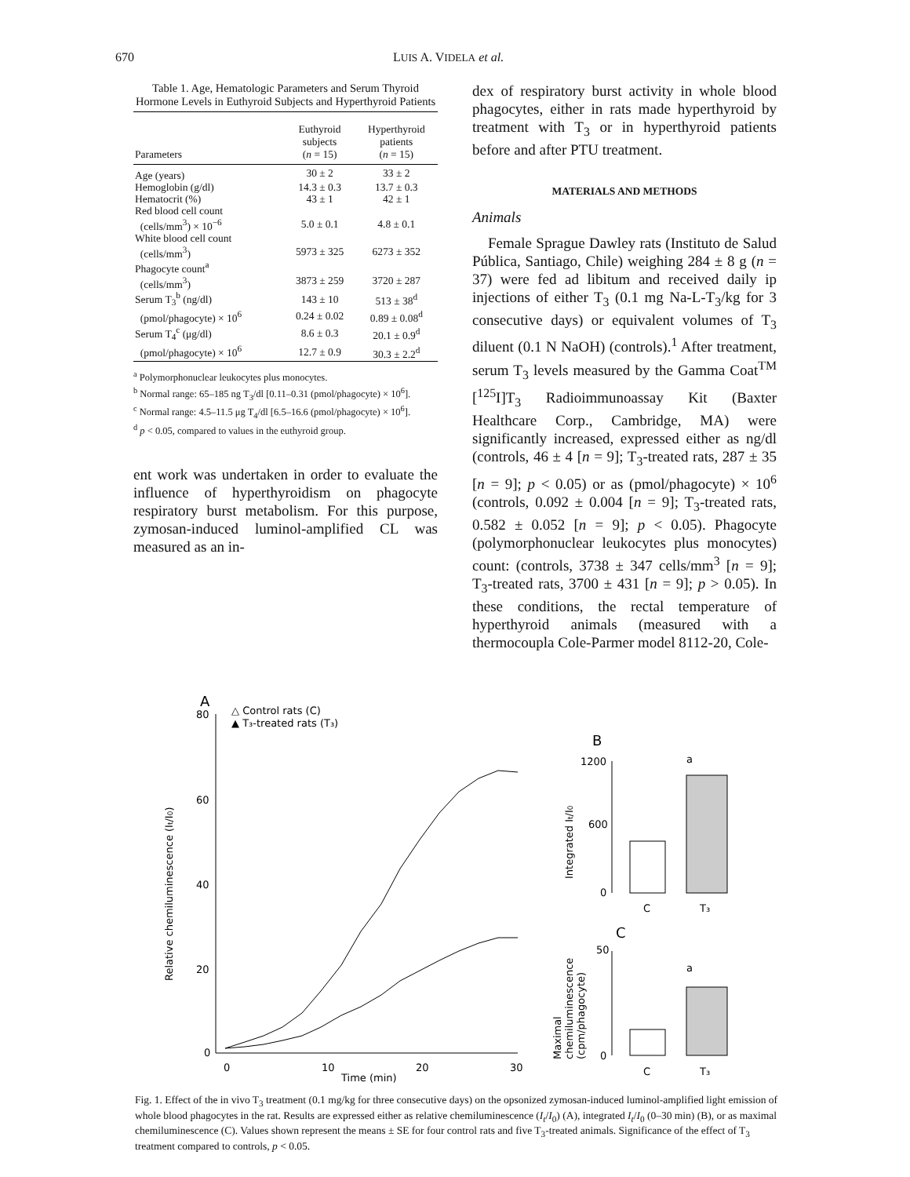670 LUIS A. VIDELA et al.
Table 1. Age, Hematologic Parameters and Serum Thyroid Hormone Levels in Euthyroid Subjects and Hyperthyroid Patients
| Parameters | Euthyroid subjects ( n = 15) | Hyperthyroid patients ( n = 15) |
| --- | --- | --- |
| Age (years) | 30 ± 2 | 33 ± 2 |
| Hemoglobin (g/dl) | 14.3 ± 0.3 | 13.7 ± 0.3 |
| Hematocrit (%) | 43 ± 1 | 42 ± 1 |
| Red blood cell count (cells/mm<sup>3</sup>) × 10<sup>−6</sup> | 5.0 ± 0.1 | 4.8 ± 0.1 |
| White blood cell count (cells/mm<sup>3</sup>) | 5973 ± 325 | 6273 ± 352 |
| Phagocyte count<sup>a</sup> (cells/mm<sup>3</sup>) | 3873 ± 259 | 3720 ± 287 |
| Serum T<sub>3</sub><sup>b</sup> (ng/dl) | 143 ± 10 | 513 ± 38<sup>d</sup> |
| (pmol/phagocyte) × 10<sup>6</sup> | 0.24 ± 0.02 | 0.89 ± 0.08<sup>d</sup> |
| Serum T<sub>4</sub><sup>c</sup> (μg/dl) | 8.6 ± 0.3 | 20.1 ± 0.9<sup>d</sup> |
| (pmol/phagocyte) × 10<sup>6</sup> | 12.7 ± 0.9 | 30.3 ± 2.2<sup>d</sup> |
<sup>a</sup> Polymorphonuclear leukocytes plus monocytes.
<sup>b</sup> Normal range: 65–185 ng T<sub>3</sub>/dl [0.11–0.31 (pmol/phagocyte) × 10<sup>6</sup>].
<sup>c</sup> Normal range: 4.5–11.5 μg T<sub>4</sub>/dl [6.5–16.6 (pmol/phagocyte) × 10<sup>6</sup>].
<sup>d</sup> p < 0.05, compared to values in the euthyroid group.
ent work was undertaken in order to evaluate the influence of hyperthyroidism on phagocyte respiratory burst metabolism. For this purpose, zymosan-induced luminol-amplified CL was measured as an in-
dex of respiratory burst activity in whole blood phagocytes, either in rats made hyperthyroid by treatment with T<sub>3</sub> or in hyperthyroid patients before and after PTU treatment.
MATERIALS AND METHODS
Animals
Female Sprague Dawley rats (Instituto de Salud Pública, Santiago, Chile) weighing 284 ± 8 g (n = 37) were fed ad libitum and received daily ip injections of either T<sub>3</sub> (0.1 mg Na-L-T<sub>3</sub>/kg for 3 consecutive days) or equivalent volumes of T<sub>3</sub> diluent (0.1 N NaOH) (controls).<sup>1</sup> After treatment, serum T<sub>3</sub> levels measured by the Gamma Coat<sup>TM</sup> [<sup>125</sup>I]T<sub>3</sub> Radioimmunoassay Kit (Baxter Healthcare Corp., Cambridge, MA) were significantly increased, expressed either as ng/dl (controls, 46 ± 4 [n = 9]; T<sub>3</sub>-treated rats, 287 ± 35 [n = 9]; p < 0.05) or as (pmol/phagocyte) × 10<sup>6</sup> (controls, 0.092 ± 0.004 [n = 9]; T<sub>3</sub>-treated rats, 0.582 ± 0.052 [n = 9]; p < 0.05). Phagocyte (polymorphonuclear leukocytes plus monocytes) count: (controls, 3738 ± 347 cells/mm<sup>3</sup> [n = 9]; T<sub>3</sub>-treated rats, 3700 ± 431 [n = 9]; p > 0.05). In these conditions, the rectal temperature of hyperthyroid animals (measured with a thermocoupla Cole-Parmer model 8112-20, Cole-
A
△ Control rats (C)
▲ T₃-treated rats (T₃)
80
60
40
20
0
0
10
20
30
Time (min)
Relative chemiluminescence (It/I0)
B
1200
600
0
a
C
T₃
Integrated It/I0
C
50
0
a
C
T₃
Maximal
chemiluminescence
(cpm/phagocyte)
Fig. 1. Effect of the in vivo T<sub>3</sub> treatment (0.1 mg/kg for three consecutive days) on the opsonized zymosan-induced luminol-amplified light emission of whole blood phagocytes in the rat. Results are expressed either as relative chemiluminescence (I<sub>t</sub>/I<sub>0</sub>) (A), integrated I<sub>t</sub>/I<sub>0</sub> (0–30 min) (B), or as maximal chemiluminescence (C). Values shown represent the means ± SE for four control rats and five T<sub>3</sub>-treated animals. Significance of the effect of T<sub>3</sub> treatment compared to controls, p < 0.05.